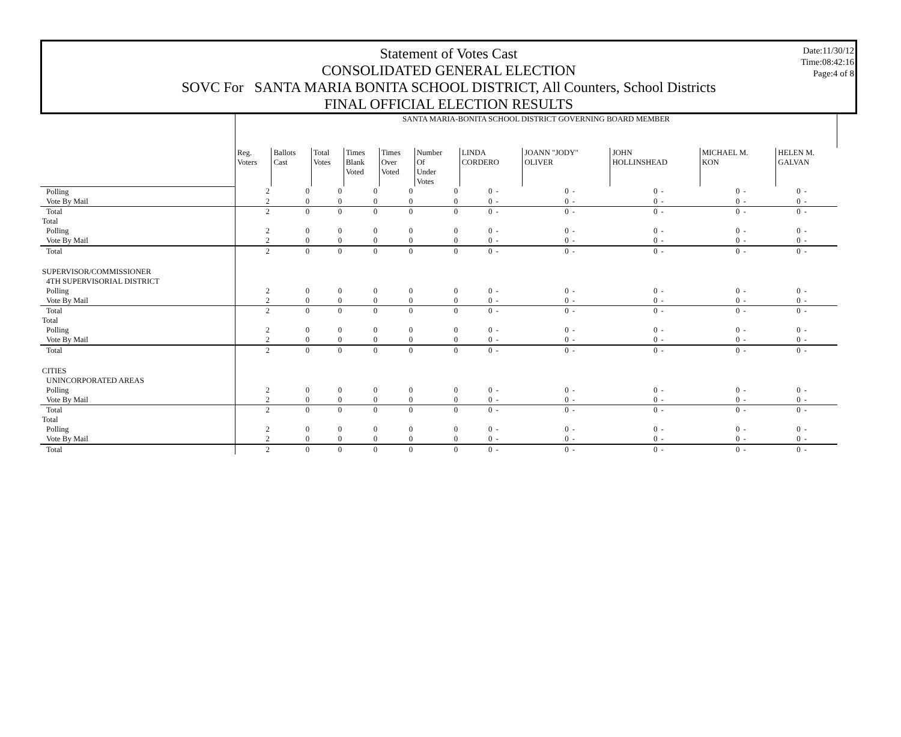Date:11/30/12
Time:08:42:16
Page:4 of 8
Statement of Votes Cast
CONSOLIDATED GENERAL ELECTION
SOVC For SANTA MARIA BONITA SCHOOL DISTRICT, All Counters, School Districts
FINAL OFFICIAL ELECTION RESULTS
| | SANTA MARIA-BONITA SCHOOL DISTRICT GOVERNING BOARD MEMBER | | | | | | | | | | | | | | | | |
| | Reg. Voters | Ballots Cast | Total Votes | Times Blank Voted | Times Over Voted | Number Of Under Votes | LINDA CORDERO | | JOANN "JODY" OLIVER | | JOHN HOLLINSHEAD | | MICHAEL M. KON | | HELEN M. GALVAN | | |
| Polling | 2 | 0 | 0 | 0 | 0 | 0 | 0 | - | 0 | - | 0 | - | 0 | - | 0 | - | |
| Vote By Mail | 2 | 0 | 0 | 0 | 0 | 0 | 0 | - | 0 | - | 0 | - | 0 | - | 0 | - | |
| Total | 2 | 0 | 0 | 0 | 0 | 0 | 0 | - | 0 | - | 0 | - | 0 | - | 0 | - | |
| Total | | | | | | | | | | | | | | | | | |
| Polling | 2 | 0 | 0 | 0 | 0 | 0 | 0 | - | 0 | - | 0 | - | 0 | - | 0 | - | |
| Vote By Mail | 2 | 0 | 0 | 0 | 0 | 0 | 0 | - | 0 | - | 0 | - | 0 | - | 0 | - | |
| Total | 2 | 0 | 0 | 0 | 0 | 0 | 0 | - | 0 | - | 0 | - | 0 | - | 0 | - | |
| SUPERVISOR/COMMISSIONER | | | | | | | | | | | | | | | | | |
| 4TH SUPERVISORIAL DISTRICT | | | | | | | | | | | | | | | | | |
| Polling | 2 | 0 | 0 | 0 | 0 | 0 | 0 | - | 0 | - | 0 | - | 0 | - | 0 | - | |
| Vote By Mail | 2 | 0 | 0 | 0 | 0 | 0 | 0 | - | 0 | - | 0 | - | 0 | - | 0 | - | |
| Total | 2 | 0 | 0 | 0 | 0 | 0 | 0 | - | 0 | - | 0 | - | 0 | - | 0 | - | |
| Total | | | | | | | | | | | | | | | | | |
| Polling | 2 | 0 | 0 | 0 | 0 | 0 | 0 | - | 0 | - | 0 | - | 0 | - | 0 | - | |
| Vote By Mail | 2 | 0 | 0 | 0 | 0 | 0 | 0 | - | 0 | - | 0 | - | 0 | - | 0 | - | |
| Total | 2 | 0 | 0 | 0 | 0 | 0 | 0 | - | 0 | - | 0 | - | 0 | - | 0 | - | |
| CITIES | | | | | | | | | | | | | | | | | |
| UNINCORPORATED AREAS | | | | | | | | | | | | | | | | | |
| Polling | 2 | 0 | 0 | 0 | 0 | 0 | 0 | - | 0 | - | 0 | - | 0 | - | 0 | - | |
| Vote By Mail | 2 | 0 | 0 | 0 | 0 | 0 | 0 | - | 0 | - | 0 | - | 0 | - | 0 | - | |
| Total | 2 | 0 | 0 | 0 | 0 | 0 | 0 | - | 0 | - | 0 | - | 0 | - | 0 | - | |
| Total | | | | | | | | | | | | | | | | | |
| Polling | 2 | 0 | 0 | 0 | 0 | 0 | 0 | - | 0 | - | 0 | - | 0 | - | 0 | - | |
| Vote By Mail | 2 | 0 | 0 | 0 | 0 | 0 | 0 | - | 0 | - | 0 | - | 0 | - | 0 | - | |
| Total | 2 | 0 | 0 | 0 | 0 | 0 | 0 | - | 0 | - | 0 | - | 0 | - | 0 | - | |